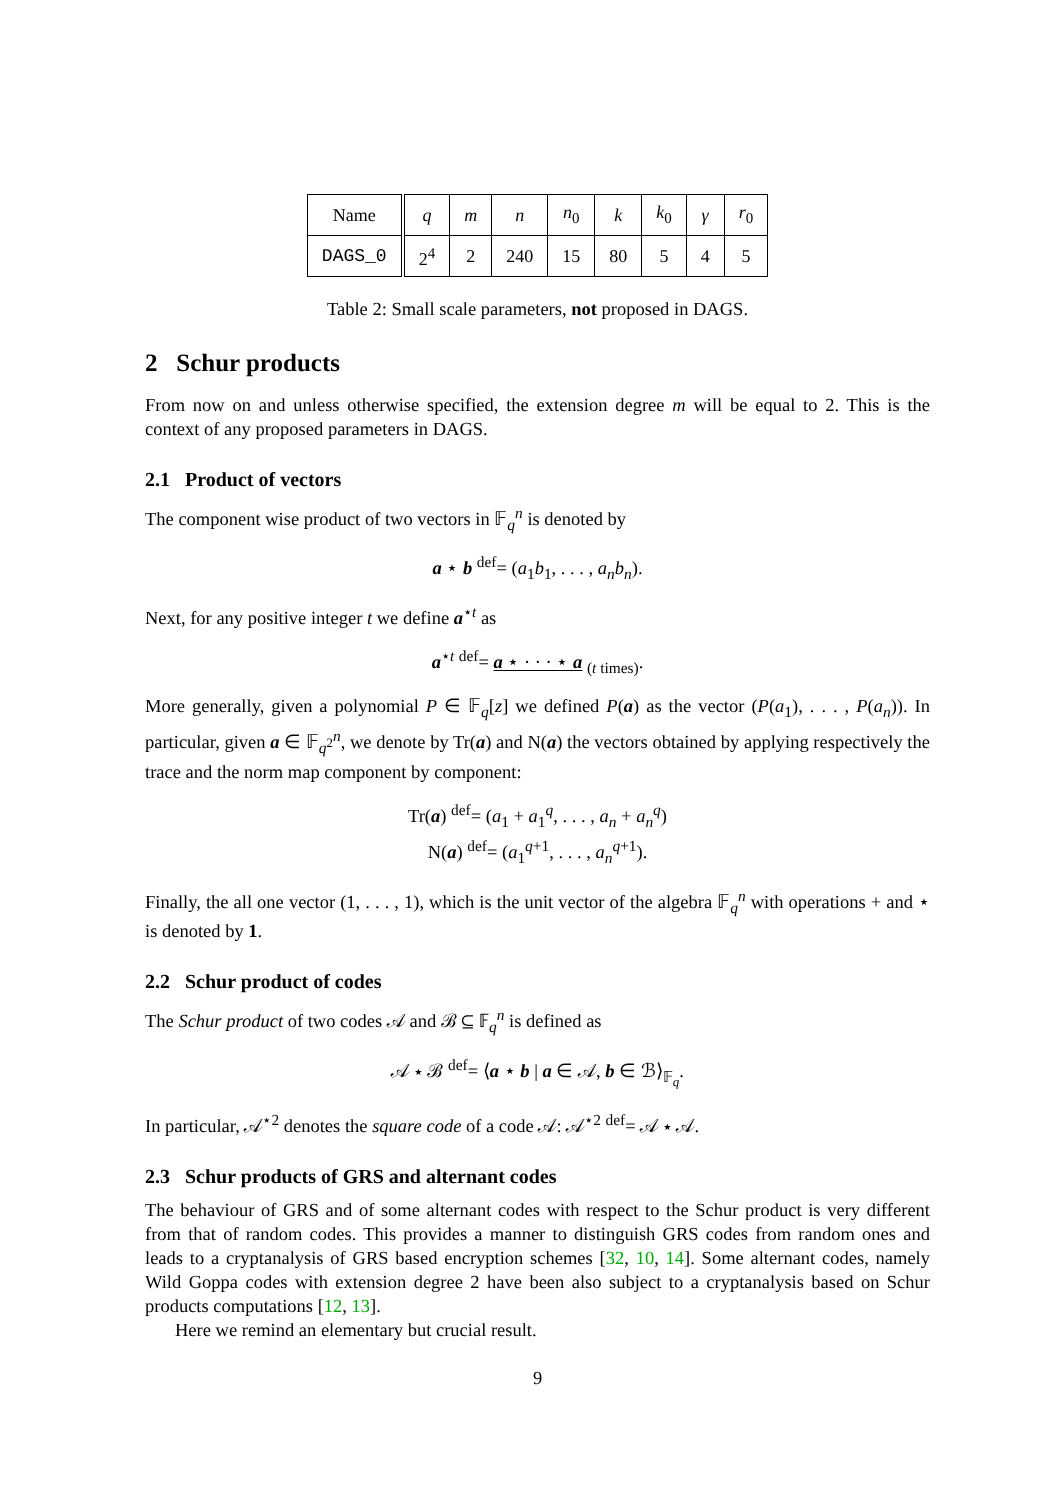| Name | q | m | n | n<sub>0</sub> | k | k<sub>0</sub> | γ | r<sub>0</sub> |
| DAGS_0 | 2<sup>4</sup> | 2 | 240 | 15 | 80 | 5 | 4 | 5 |
Table 2: Small scale parameters, not proposed in DAGS.
2 Schur products
From now on and unless otherwise specified, the extension degree m will be equal to 2. This is the context of any proposed parameters in DAGS.
2.1 Product of vectors
The component wise product of two vectors in 𝔽<sub>q</sub><sup>n</sup> is denoted by
a ⋆ b <sup>def</sup>= (a<sub>1</sub>b<sub>1</sub>, . . . , a<sub>n</sub>b<sub>n</sub>).
Next, for any positive integer t we define a<sup>⋆t</sup> as
a<sup>⋆t</sup> <sup>def</sup>= a ⋆ · · · ⋆ a <sub>(t times)</sub>.
More generally, given a polynomial P ∈ 𝔽<sub>q</sub>[z] we defined P(a) as the vector (P(a<sub>1</sub>), . . . , P(a<sub>n</sub>)). In particular, given a ∈ 𝔽<sub>q<sup>2</sup></sub><sup>n</sup>, we denote by Tr(a) and N(a) the vectors obtained by applying respectively the trace and the norm map component by component:
Tr(a) <sup>def</sup>= (a<sub>1</sub> + a<sub>1</sub><sup>q</sup>, . . . , a<sub>n</sub> + a<sub>n</sub><sup>q</sup>)
N(a) <sup>def</sup>= (a<sub>1</sub><sup>q+1</sup>, . . . , a<sub>n</sub><sup>q+1</sup>).
Finally, the all one vector (1, . . . , 1), which is the unit vector of the algebra 𝔽<sub>q</sub><sup>n</sup> with operations + and ⋆ is denoted by 1.
2.2 Schur product of codes
The Schur product of two codes 𝒜 and ℬ ⊆ 𝔽<sub>q</sub><sup>n</sup> is defined as
𝒜 ⋆ ℬ <sup>def</sup>= ⟨a ⋆ b | a ∈ 𝒜, b ∈ ℬ⟩<sub>𝔽<sub>q</sub></sub>.
In particular, 𝒜<sup>⋆2</sup> denotes the square code of a code 𝒜: 𝒜<sup>⋆2</sup> <sup>def</sup>= 𝒜 ⋆ 𝒜.
2.3 Schur products of GRS and alternant codes
The behaviour of GRS and of some alternant codes with respect to the Schur product is very different from that of random codes. This provides a manner to distinguish GRS codes from random ones and leads to a cryptanalysis of GRS based encryption schemes [32, 10, 14]. Some alternant codes, namely Wild Goppa codes with extension degree 2 have been also subject to a cryptanalysis based on Schur products computations [12, 13].
Here we remind an elementary but crucial result.
9